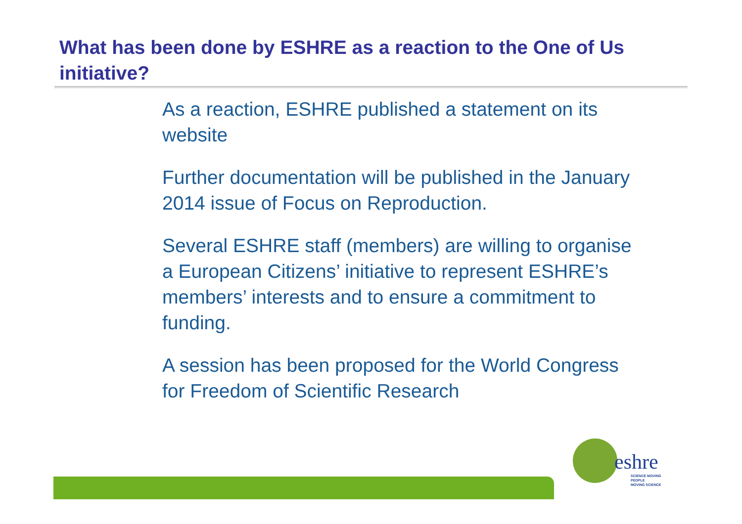What has been done by ESHRE as a reaction to the One of Us initiative?
As a reaction, ESHRE published a statement on its website
Further documentation will be published in the January 2014 issue of Focus on Reproduction.
Several ESHRE staff (members) are willing to organise a European Citizens’ initiative to represent ESHRE’s members’ interests and to ensure a commitment to funding.
A session has been proposed for the World Congress for Freedom of Scientific Research
eshre
SCIENCE MOVING
PEOPLE
MOVING SCIENCE